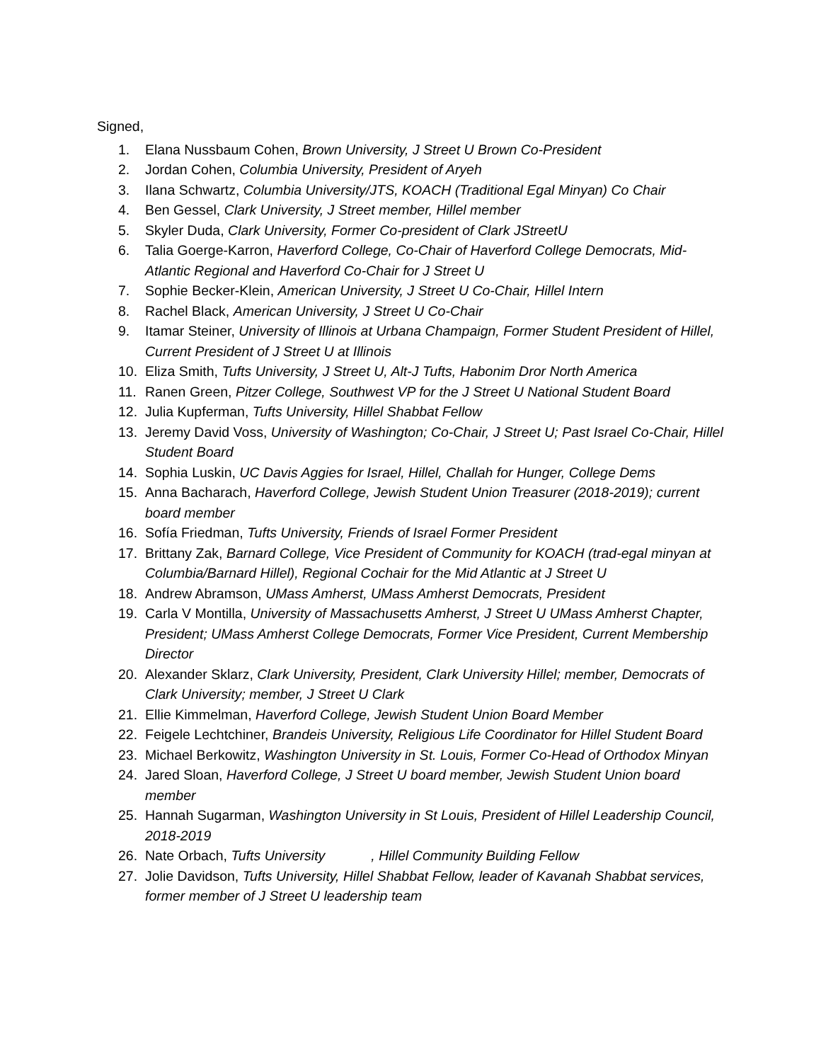Signed,
1. Elana Nussbaum Cohen, Brown University, J Street U Brown Co-President
2. Jordan Cohen, Columbia University, President of Aryeh
3. Ilana Schwartz, Columbia University/JTS, KOACH (Traditional Egal Minyan) Co Chair
4. Ben Gessel, Clark University, J Street member, Hillel member
5. Skyler Duda, Clark University, Former Co-president of Clark JStreetU
6. Talia Goerge-Karron, Haverford College, Co-Chair of Haverford College Democrats, Mid-Atlantic Regional and Haverford Co-Chair for J Street U
7. Sophie Becker-Klein, American University, J Street U Co-Chair, Hillel Intern
8. Rachel Black, American University, J Street U Co-Chair
9. Itamar Steiner, University of Illinois at Urbana Champaign, Former Student President of Hillel, Current President of J Street U at Illinois
10. Eliza Smith, Tufts University, J Street U, Alt-J Tufts, Habonim Dror North America
11. Ranen Green, Pitzer College, Southwest VP for the J Street U National Student Board
12. Julia Kupferman, Tufts University, Hillel Shabbat Fellow
13. Jeremy David Voss, University of Washington; Co-Chair, J Street U; Past Israel Co-Chair, Hillel Student Board
14. Sophia Luskin, UC Davis Aggies for Israel, Hillel, Challah for Hunger, College Dems
15. Anna Bacharach, Haverford College, Jewish Student Union Treasurer (2018-2019); current board member
16. Sofía Friedman, Tufts University, Friends of Israel Former President
17. Brittany Zak, Barnard College, Vice President of Community for KOACH (trad-egal minyan at Columbia/Barnard Hillel), Regional Cochair for the Mid Atlantic at J Street U
18. Andrew Abramson, UMass Amherst, UMass Amherst Democrats, President
19. Carla V Montilla, University of Massachusetts Amherst, J Street U UMass Amherst Chapter, President; UMass Amherst College Democrats, Former Vice President, Current Membership Director
20. Alexander Sklarz, Clark University, President, Clark University Hillel; member, Democrats of Clark University; member, J Street U Clark
21. Ellie Kimmelman, Haverford College, Jewish Student Union Board Member
22. Feigele Lechtchiner, Brandeis University, Religious Life Coordinator for Hillel Student Board
23. Michael Berkowitz, Washington University in St. Louis, Former Co-Head of Orthodox Minyan
24. Jared Sloan, Haverford College, J Street U board member, Jewish Student Union board member
25. Hannah Sugarman, Washington University in St Louis, President of Hillel Leadership Council, 2018-2019
26. Nate Orbach, Tufts University , Hillel Community Building Fellow
27. Jolie Davidson, Tufts University, Hillel Shabbat Fellow, leader of Kavanah Shabbat services, former member of J Street U leadership team